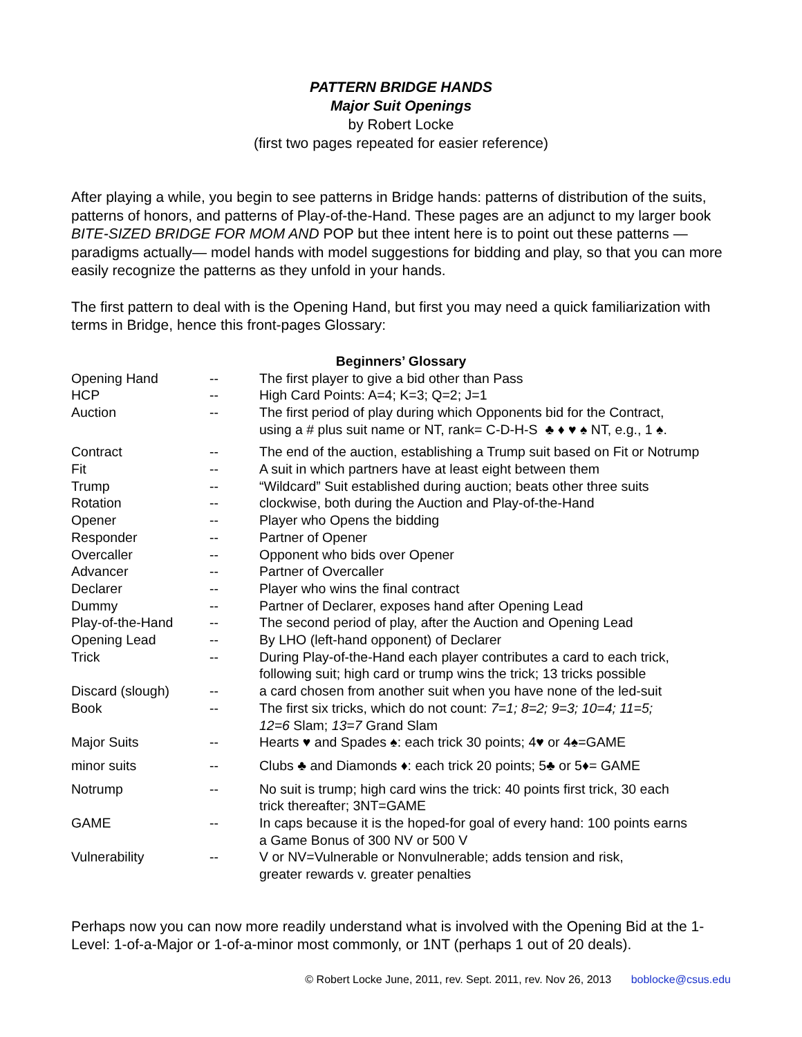PATTERN BRIDGE HANDS
Major Suit Openings
by Robert Locke
(first two pages repeated for easier reference)
After playing a while, you begin to see patterns in Bridge hands: patterns of distribution of the suits, patterns of honors, and patterns of Play-of-the-Hand. These pages are an adjunct to my larger book BITE-SIZED BRIDGE FOR MOM AND POP but thee intent here is to point out these patterns —paradigms actually— model hands with model suggestions for bidding and play, so that you can more easily recognize the patterns as they unfold in your hands.
The first pattern to deal with is the Opening Hand, but first you may need a quick familiarization with terms in Bridge, hence this front-pages Glossary:
| Beginners’ Glossary | | |
| --- | --- | --- |
| Opening Hand | -- | The first player to give a bid other than Pass |
| HCP | -- | High Card Points: A=4; K=3; Q=2; J=1 |
| Auction | -- | The first period of play during which Opponents bid for the Contract, using a # plus suit name or NT, rank= C-D-H-S ♣ ♦ ♥ ♠ NT, e.g., 1 ♠. |
| Contract | -- | The end of the auction, establishing a Trump suit based on Fit or Notrump |
| Fit | -- | A suit in which partners have at least eight between them |
| Trump | -- | “Wildcard” Suit established during auction; beats other three suits |
| Rotation | -- | clockwise, both during the Auction and Play-of-the-Hand |
| Opener | -- | Player who Opens the bidding |
| Responder | -- | Partner of Opener |
| Overcaller | -- | Opponent who bids over Opener |
| Advancer | -- | Partner of Overcaller |
| Declarer | -- | Player who wins the final contract |
| Dummy | -- | Partner of Declarer, exposes hand after Opening Lead |
| Play-of-the-Hand | -- | The second period of play, after the Auction and Opening Lead |
| Opening Lead | -- | By LHO (left-hand opponent) of Declarer |
| Trick | -- | During Play-of-the-Hand each player contributes a card to each trick, following suit; high card or trump wins the trick; 13 tricks possible |
| Discard (slough) | -- | a card chosen from another suit when you have none of the led-suit |
| Book | -- | The first six tricks, which do not count: 7=1; 8=2; 9=3; 10=4; 11=5; 12=6 Slam; 13=7 Grand Slam |
| Major Suits | -- | Hearts ♥ and Spades ♠: each trick 30 points; 4♥ or 4♠=GAME |
| minor suits | -- | Clubs ♣ and Diamonds ♦: each trick 20 points; 5♣ or 5♦= GAME |
| Notrump | -- | No suit is trump; high card wins the trick: 40 points first trick, 30 each trick thereafter; 3NT=GAME |
| GAME | -- | In caps because it is the hoped-for goal of every hand: 100 points earns a Game Bonus of 300 NV or 500 V |
| Vulnerability | -- | V or NV=Vulnerable or Nonvulnerable; adds tension and risk, greater rewards v. greater penalties |
Perhaps now you can now more readily understand what is involved with the Opening Bid at the 1-Level: 1-of-a-Major or 1-of-a-minor most commonly, or 1NT (perhaps 1 out of 20 deals).
© Robert Locke June, 2011, rev. Sept. 2011, rev. Nov 26, 2013 boblocke@csus.edu